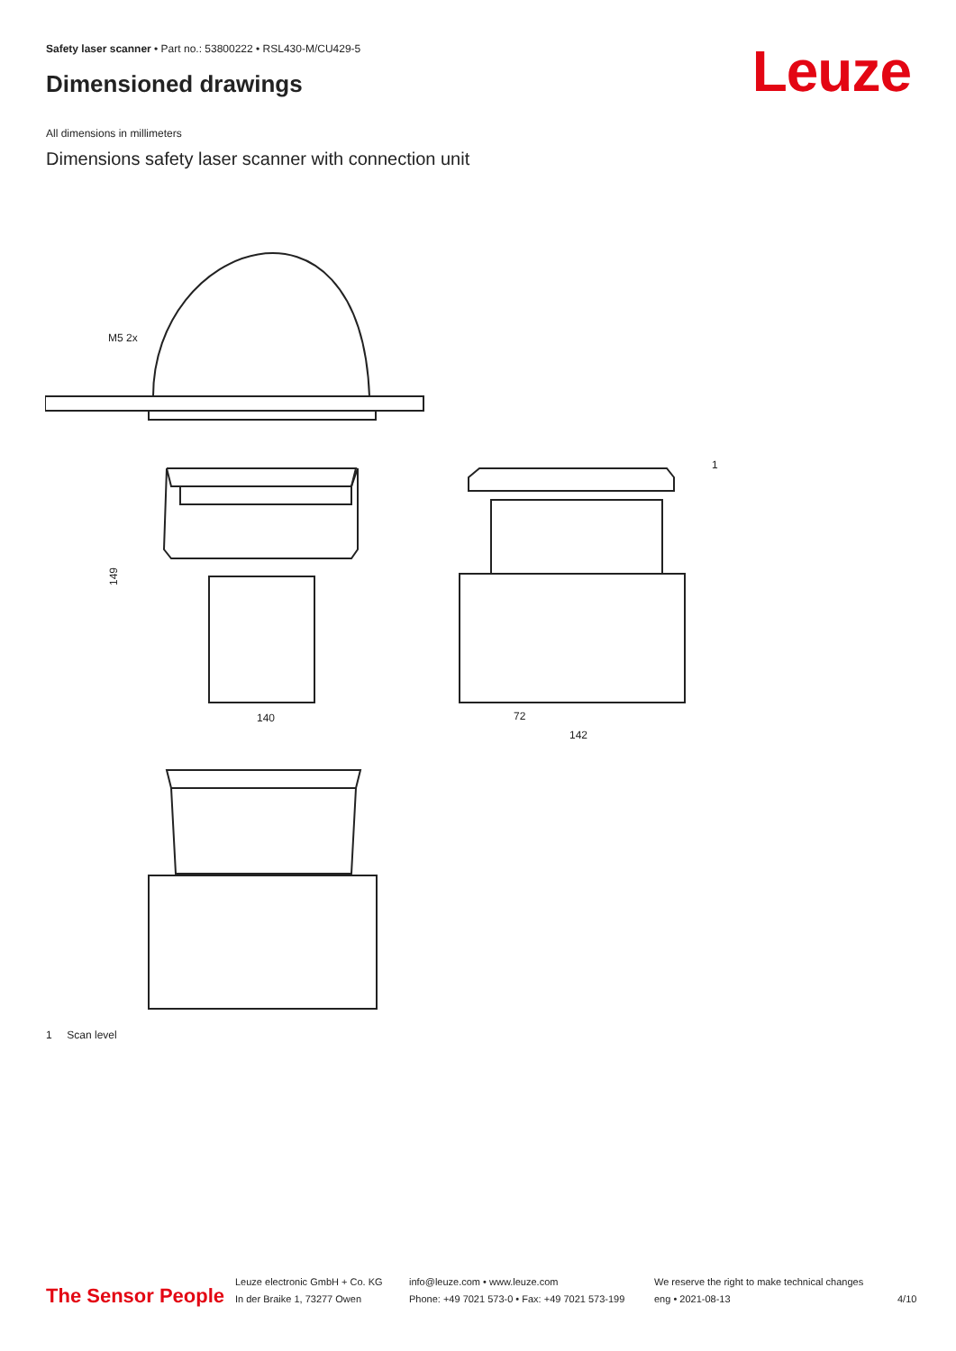Safety laser scanner • Part no.: 53800222 • RSL430-M/CU429-5
Dimensioned drawings Leuze
All dimensions in millimeters
Dimensions safety laser scanner with connection unit
M5 2x
140
149
72
142
1
1 Scan level
The Sensor People
Leuze electronic GmbH + Co. KG
In der Braike 1, 73277 Owen
info@leuze.com • www.leuze.com
Phone: +49 7021 573-0 • Fax: +49 7021 573-199
We reserve the right to make technical changes
eng • 2021-08-13
4/10